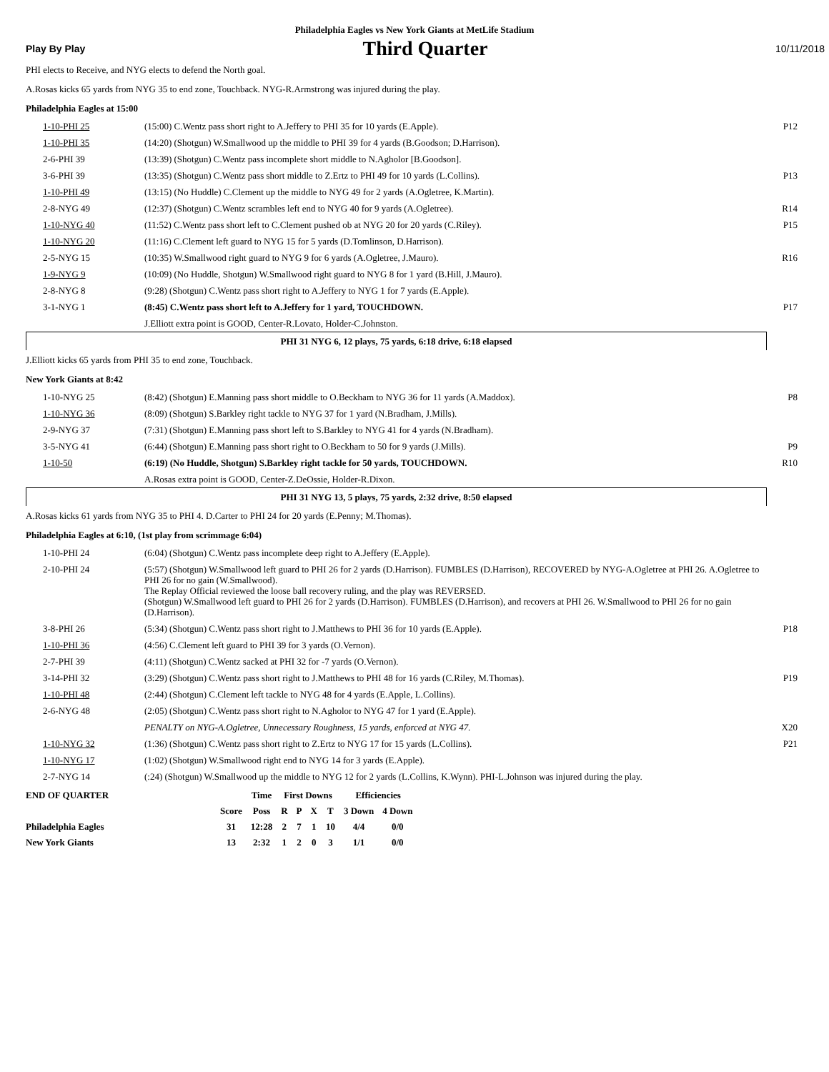Philadelphia Eagles vs New York Giants at MetLife Stadium
Play By Play Third Quarter 10/11/2018
PHI elects to Receive, and NYG elects to defend the North goal.
A.Rosas kicks 65 yards from NYG 35 to end zone, Touchback. NYG-R.Armstrong was injured during the play.
Philadelphia Eagles at 15:00
| 1-10-PHI 25 | (15:00) C.Wentz pass short right to A.Jeffery to PHI 35 for 10 yards (E.Apple). | P12 |
| 1-10-PHI 35 | (14:20) (Shotgun) W.Smallwood up the middle to PHI 39 for 4 yards (B.Goodson; D.Harrison). | |
| 2-6-PHI 39 | (13:39) (Shotgun) C.Wentz pass incomplete short middle to N.Agholor [B.Goodson]. | |
| 3-6-PHI 39 | (13:35) (Shotgun) C.Wentz pass short middle to Z.Ertz to PHI 49 for 10 yards (L.Collins). | P13 |
| 1-10-PHI 49 | (13:15) (No Huddle) C.Clement up the middle to NYG 49 for 2 yards (A.Ogletree, K.Martin). | |
| 2-8-NYG 49 | (12:37) (Shotgun) C.Wentz scrambles left end to NYG 40 for 9 yards (A.Ogletree). | R14 |
| 1-10-NYG 40 | (11:52) C.Wentz pass short left to C.Clement pushed ob at NYG 20 for 20 yards (C.Riley). | P15 |
| 1-10-NYG 20 | (11:16) C.Clement left guard to NYG 15 for 5 yards (D.Tomlinson, D.Harrison). | |
| 2-5-NYG 15 | (10:35) W.Smallwood right guard to NYG 9 for 6 yards (A.Ogletree, J.Mauro). | R16 |
| 1-9-NYG 9 | (10:09) (No Huddle, Shotgun) W.Smallwood right guard to NYG 8 for 1 yard (B.Hill, J.Mauro). | |
| 2-8-NYG 8 | (9:28) (Shotgun) C.Wentz pass short right to A.Jeffery to NYG 1 for 7 yards (E.Apple). | |
| 3-1-NYG 1 | (8:45) C.Wentz pass short left to A.Jeffery for 1 yard, TOUCHDOWN. | P17 |
| | J.Elliott extra point is GOOD, Center-R.Lovato, Holder-C.Johnston. | |
PHI 31 NYG 6, 12 plays, 75 yards, 6:18 drive, 6:18 elapsed
J.Elliott kicks 65 yards from PHI 35 to end zone, Touchback.
New York Giants at 8:42
| 1-10-NYG 25 | (8:42) (Shotgun) E.Manning pass short middle to O.Beckham to NYG 36 for 11 yards (A.Maddox). | P8 |
| 1-10-NYG 36 | (8:09) (Shotgun) S.Barkley right tackle to NYG 37 for 1 yard (N.Bradham, J.Mills). | |
| 2-9-NYG 37 | (7:31) (Shotgun) E.Manning pass short left to S.Barkley to NYG 41 for 4 yards (N.Bradham). | |
| 3-5-NYG 41 | (6:44) (Shotgun) E.Manning pass short right to O.Beckham to 50 for 9 yards (J.Mills). | P9 |
| 1-10-50 | (6:19) (No Huddle, Shotgun) S.Barkley right tackle for 50 yards, TOUCHDOWN. | R10 |
| | A.Rosas extra point is GOOD, Center-Z.DeOssie, Holder-R.Dixon. | |
PHI 31 NYG 13, 5 plays, 75 yards, 2:32 drive, 8:50 elapsed
A.Rosas kicks 61 yards from NYG 35 to PHI 4. D.Carter to PHI 24 for 20 yards (E.Penny; M.Thomas).
Philadelphia Eagles at 6:10, (1st play from scrimmage 6:04)
| 1-10-PHI 24 | (6:04) (Shotgun) C.Wentz pass incomplete deep right to A.Jeffery (E.Apple). | |
| 2-10-PHI 24 | (5:57) (Shotgun) W.Smallwood left guard to PHI 26 for 2 yards (D.Harrison). FUMBLES (D.Harrison), RECOVERED by NYG-A.Ogletree at PHI 26. A.Ogletree to PHI 26 for no gain (W.Smallwood). The Replay Official reviewed the loose ball recovery ruling, and the play was REVERSED. (Shotgun) W.Smallwood left guard to PHI 26 for 2 yards (D.Harrison). FUMBLES (D.Harrison), and recovers at PHI 26. W.Smallwood to PHI 26 for no gain (D.Harrison). | |
| 3-8-PHI 26 | (5:34) (Shotgun) C.Wentz pass short right to J.Matthews to PHI 36 for 10 yards (E.Apple). | P18 |
| 1-10-PHI 36 | (4:56) C.Clement left guard to PHI 39 for 3 yards (O.Vernon). | |
| 2-7-PHI 39 | (4:11) (Shotgun) C.Wentz sacked at PHI 32 for -7 yards (O.Vernon). | |
| 3-14-PHI 32 | (3:29) (Shotgun) C.Wentz pass short right to J.Matthews to PHI 48 for 16 yards (C.Riley, M.Thomas). | P19 |
| 1-10-PHI 48 | (2:44) (Shotgun) C.Clement left tackle to NYG 48 for 4 yards (E.Apple, L.Collins). | |
| 2-6-NYG 48 | (2:05) (Shotgun) C.Wentz pass short right to N.Agholor to NYG 47 for 1 yard (E.Apple). | |
| | PENALTY on NYG-A.Ogletree, Unnecessary Roughness, 15 yards, enforced at NYG 47. | X20 |
| 1-10-NYG 32 | (1:36) (Shotgun) C.Wentz pass short right to Z.Ertz to NYG 17 for 15 yards (L.Collins). | P21 |
| 1-10-NYG 17 | (1:02) (Shotgun) W.Smallwood right end to NYG 14 for 3 yards (E.Apple). | |
| 2-7-NYG 14 | (:24) (Shotgun) W.Smallwood up the middle to NYG 12 for 2 yards (L.Collins, K.Wynn). PHI-L.Johnson was injured during the play. | |
| END OF QUARTER | | Time | First Downs | | | | Efficiencies | |
| --- | --- | --- | --- | --- | --- | --- | --- | --- |
| | Score | Poss | R | P | X | T | 3 Down | 4 Down |
| Philadelphia Eagles | 31 | 12:28 | 2 | 7 | 1 | 10 | 4/4 | 0/0 |
| New York Giants | 13 | 2:32 | 1 | 2 | 0 | 3 | 1/1 | 0/0 |